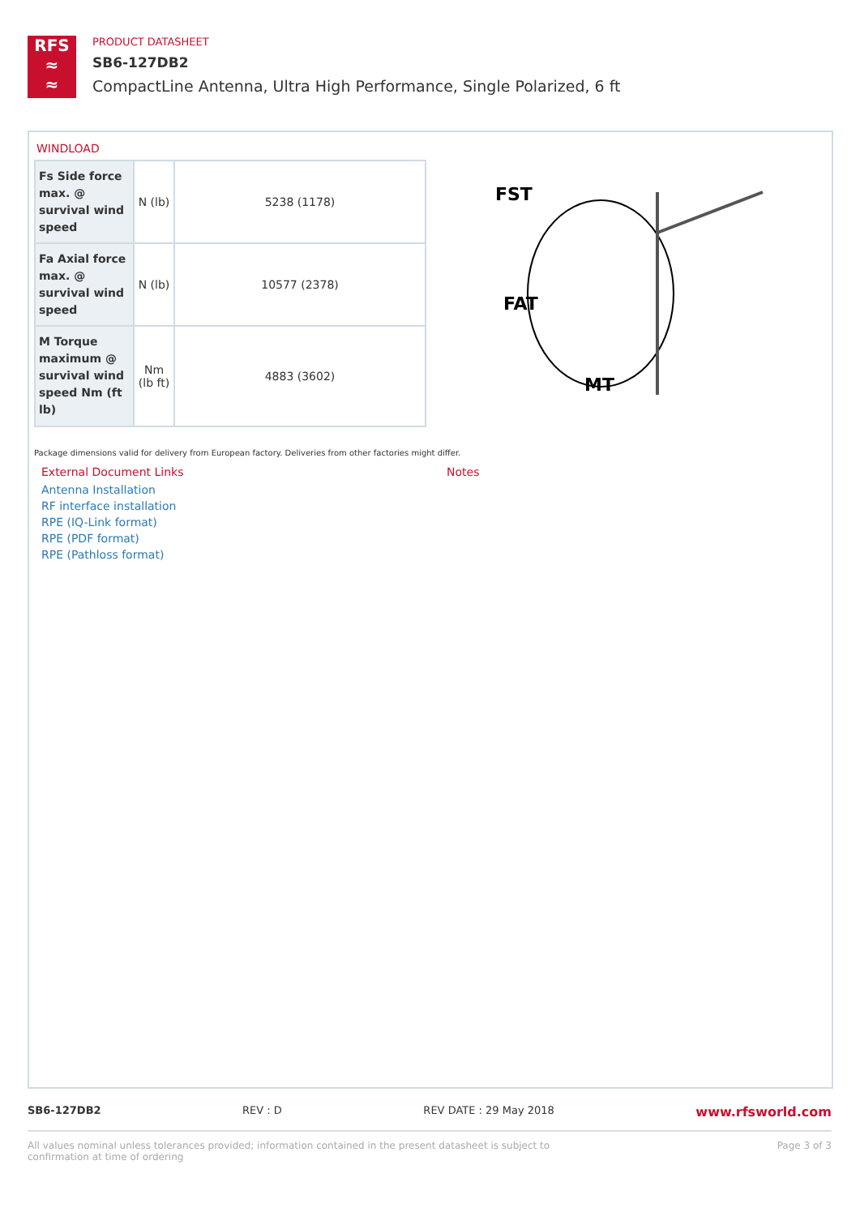RFS
≈
≈
PRODUCT DATASHEET
SB6-127DB2
CompactLine Antenna, Ultra High Performance, Single Polarized, 6 ft
WINDLOAD
| Fs Side force max. @ survival wind speed | N (lb) | 5238 (1178) |
| Fa Axial force max. @ survival wind speed | N (lb) | 10577 (2378) |
| M Torque maximum @ survival wind speed Nm (ft lb) | Nm (lb ft) | 4883 (3602) |
FST
FAT
MT
Package dimensions valid for delivery from European factory. Deliveries from other factories might differ.
External Document Links
Antenna Installation
RF interface installation
RPE (IQ-Link format)
RPE (PDF format)
RPE (Pathloss format)
Notes
SB6-127DB2 REV : D REV DATE : 29 May 2018 www.rfsworld.com
All values nominal unless tolerances provided; information contained in the present datasheet is subject to confirmation at time of ordering Page 3 of 3